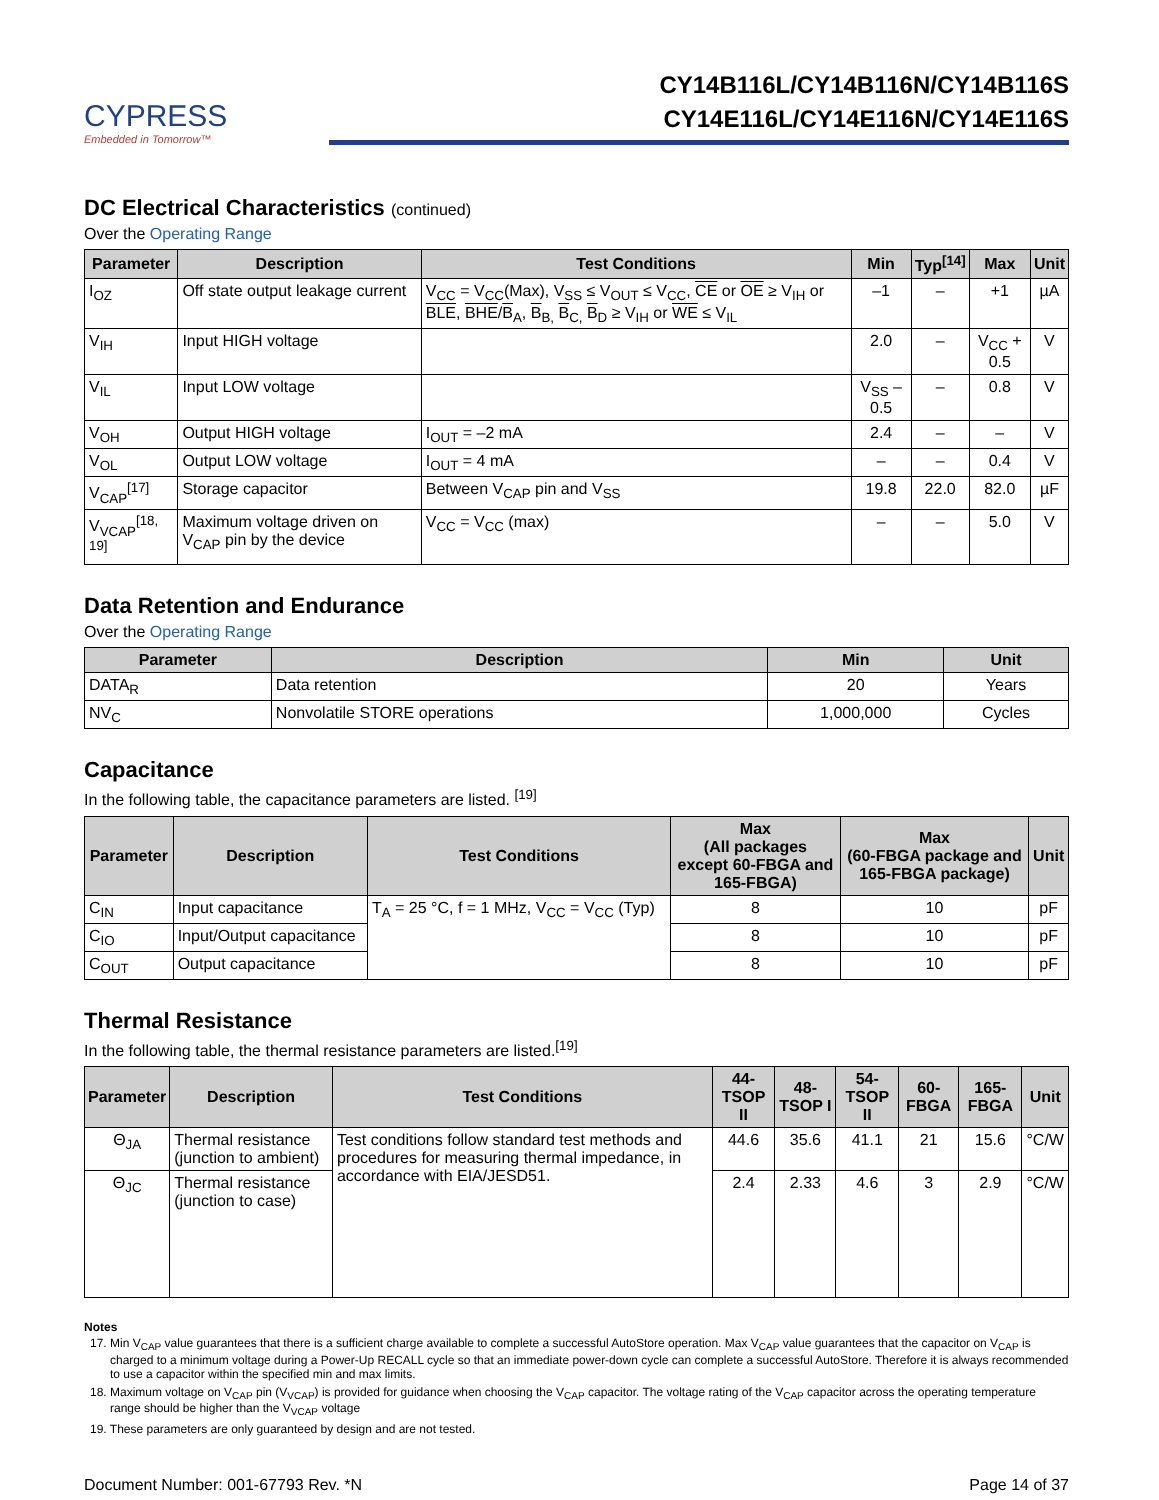CYPRESS
Embedded in Tomorrow™
CY14B116L/CY14B116N/CY14B116S
CY14E116L/CY14E116N/CY14E116S
DC Electrical Characteristics (continued)
Over the Operating Range
| Parameter | Description | Test Conditions | Min | Typ<sup>[14]</sup> | Max | Unit |
| --- | --- | --- | --- | --- | --- | --- |
| I<sub>OZ</sub> | Off state output leakage current | V<sub>CC</sub> = V<sub>CC</sub>(Max), V<sub>SS</sub> ≤ V<sub>OUT</sub> ≤ V<sub>CC</sub>, CE or OE ≥ V<sub>IH</sub> or BLE , BHE / B<sub>A</sub>, B<sub>B,</sub> B<sub>C,</sub> B<sub>D</sub> ≥ V<sub>IH</sub> or WE ≤ V<sub>IL</sub> | –1 | – | +1 | µA |
| V<sub>IH</sub> | Input HIGH voltage | | 2.0 | – | V<sub>CC</sub> + 0.5 | V |
| V<sub>IL</sub> | Input LOW voltage | | V<sub>SS</sub> – 0.5 | – | 0.8 | V |
| V<sub>OH</sub> | Output HIGH voltage | I<sub>OUT</sub> = –2 mA | 2.4 | – | – | V |
| V<sub>OL</sub> | Output LOW voltage | I<sub>OUT</sub> = 4 mA | – | – | 0.4 | V |
| V<sub>CAP</sub><sup>[17]</sup> | Storage capacitor | Between V<sub>CAP</sub> pin and V<sub>SS</sub> | 19.8 | 22.0 | 82.0 | µF |
| V<sub>VCAP</sub><sup>[18, 19]</sup> | Maximum voltage driven on V<sub>CAP</sub> pin by the device | V<sub>CC</sub> = V<sub>CC</sub> (max) | – | – | 5.0 | V |
Data Retention and Endurance
Over the Operating Range
| Parameter | Description | Min | Unit |
| --- | --- | --- | --- |
| DATA<sub>R</sub> | Data retention | 20 | Years |
| NV<sub>C</sub> | Nonvolatile STORE operations | 1,000,000 | Cycles |
Capacitance
In the following table, the capacitance parameters are listed. <sup>[19]</sup>
| Parameter | Description | Test Conditions | Max (All packages except 60-FBGA and 165-FBGA) | Max (60-FBGA package and 165-FBGA package) | Unit |
| --- | --- | --- | --- | --- | --- |
| C<sub>IN</sub> | Input capacitance | T<sub>A</sub> = 25 °C, f = 1 MHz, V<sub>CC</sub> = V<sub>CC</sub> (Typ) | 8 | 10 | pF |
| C<sub>IO</sub> | Input/Output capacitance | | 8 | 10 | pF |
| C<sub>OUT</sub> | Output capacitance | | 8 | 10 | pF |
Thermal Resistance
In the following table, the thermal resistance parameters are listed.<sup>[19]</sup>
| Parameter | Description | Test Conditions | 44-TSOP II | 48-TSOP I | 54-TSOP II | 60-FBGA | 165-FBGA | Unit |
| --- | --- | --- | --- | --- | --- | --- | --- | --- |
| Θ<sub>JA</sub> | Thermal resistance (junction to ambient) | Test conditions follow standard test methods and procedures for measuring thermal impedance, in accordance with EIA/JESD51. | 44.6 | 35.6 | 41.1 | 21 | 15.6 | °C/W |
| Θ<sub>JC</sub> | Thermal resistance (junction to case) | | 2.4 | 2.33 | 4.6 | 3 | 2.9 | °C/W |
Notes
17. Min V<sub>CAP</sub> value guarantees that there is a sufficient charge available to complete a successful AutoStore operation. Max V<sub>CAP</sub> value guarantees that the capacitor on V<sub>CAP</sub> is charged to a minimum voltage during a Power-Up RECALL cycle so that an immediate power-down cycle can complete a successful AutoStore. Therefore it is always recommended to use a capacitor within the specified min and max limits.
18. Maximum voltage on V<sub>CAP</sub> pin (V<sub>VCAP</sub>) is provided for guidance when choosing the V<sub>CAP</sub> capacitor. The voltage rating of the V<sub>CAP</sub> capacitor across the operating temperature range should be higher than the V<sub>VCAP</sub> voltage
19. These parameters are only guaranteed by design and are not tested.
Document Number: 001-67793 Rev. *N Page 14 of 37